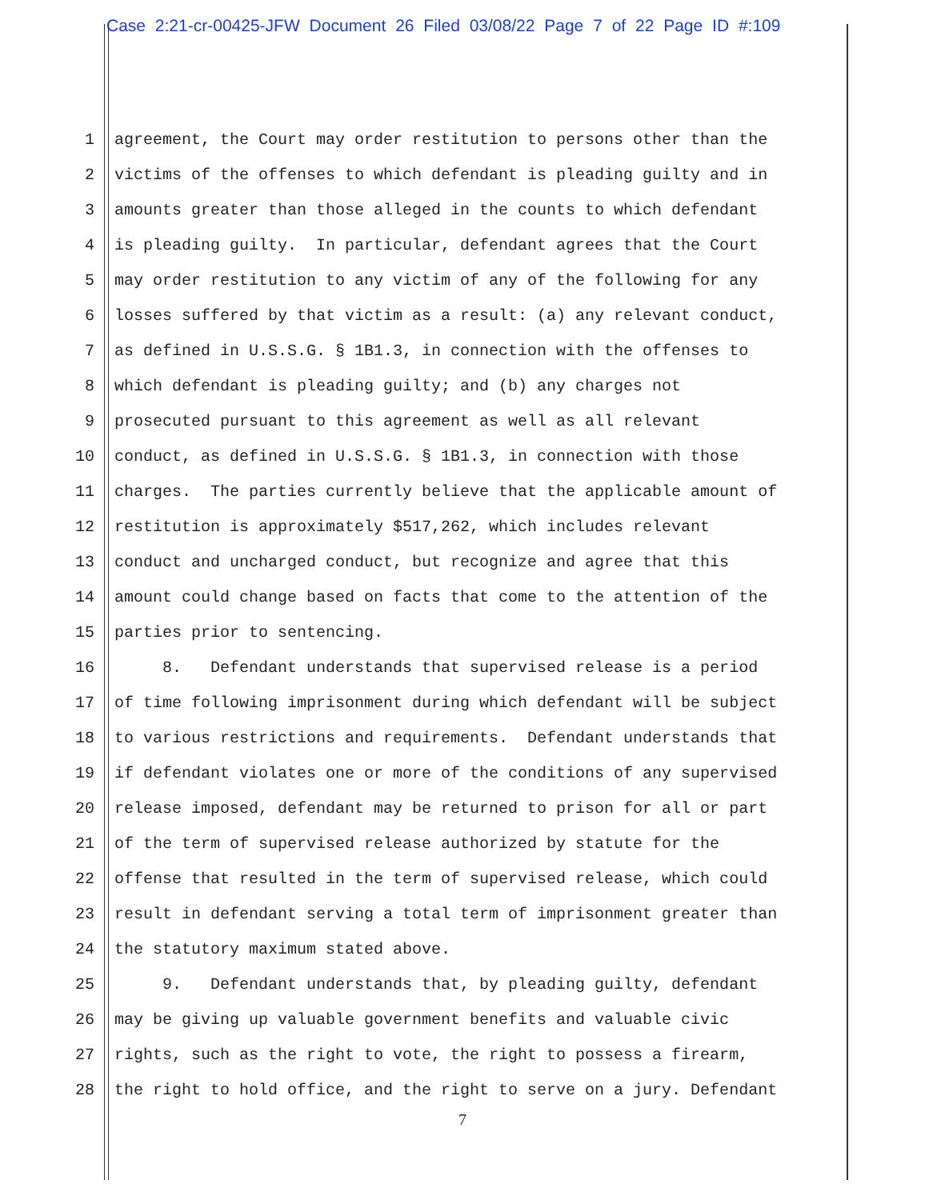Case 2:21-cr-00425-JFW Document 26 Filed 03/08/22 Page 7 of 22 Page ID #:109
1 agreement, the Court may order restitution to persons other than the
2 victims of the offenses to which defendant is pleading guilty and in
3 amounts greater than those alleged in the counts to which defendant
4 is pleading guilty. In particular, defendant agrees that the Court
5 may order restitution to any victim of any of the following for any
6 losses suffered by that victim as a result: (a) any relevant conduct,
7 as defined in U.S.S.G. § 1B1.3, in connection with the offenses to
8 which defendant is pleading guilty; and (b) any charges not
9 prosecuted pursuant to this agreement as well as all relevant
10 conduct, as defined in U.S.S.G. § 1B1.3, in connection with those
11 charges. The parties currently believe that the applicable amount of
12 restitution is approximately $517,262, which includes relevant
13 conduct and uncharged conduct, but recognize and agree that this
14 amount could change based on facts that come to the attention of the
15 parties prior to sentencing.
16 8. Defendant understands that supervised release is a period
17 of time following imprisonment during which defendant will be subject
18 to various restrictions and requirements. Defendant understands that
19 if defendant violates one or more of the conditions of any supervised
20 release imposed, defendant may be returned to prison for all or part
21 of the term of supervised release authorized by statute for the
22 offense that resulted in the term of supervised release, which could
23 result in defendant serving a total term of imprisonment greater than
24 the statutory maximum stated above.
25 9. Defendant understands that, by pleading guilty, defendant
26 may be giving up valuable government benefits and valuable civic
27 rights, such as the right to vote, the right to possess a firearm,
28 the right to hold office, and the right to serve on a jury. Defendant
7